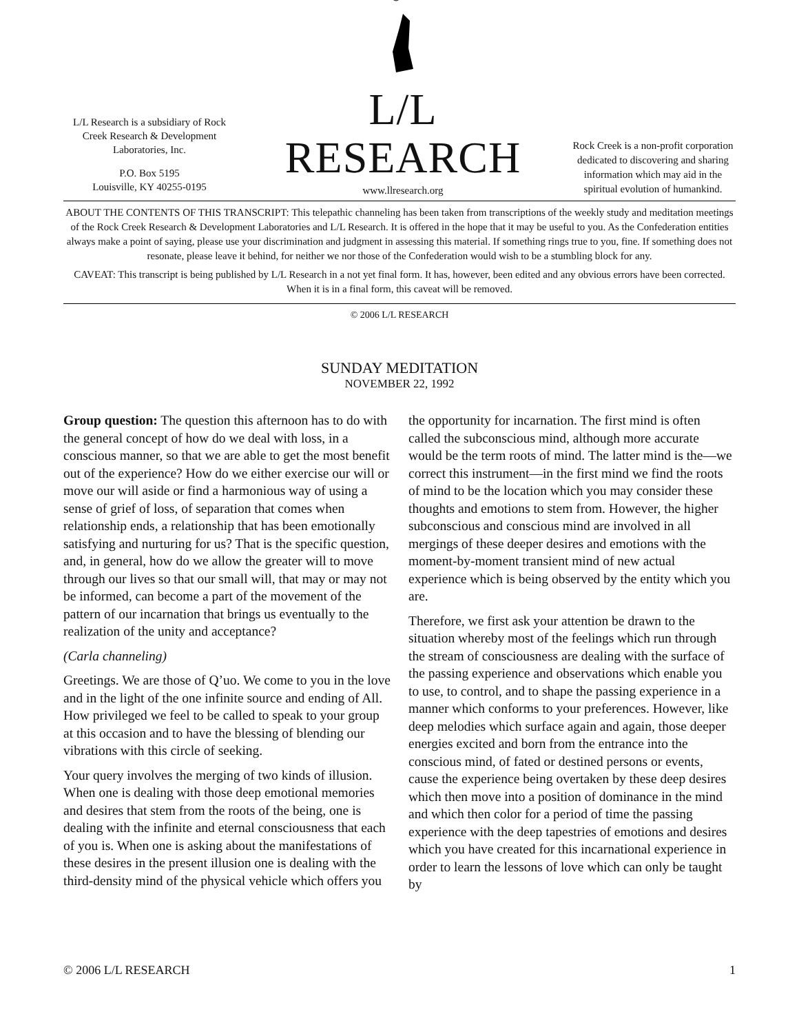L/L Research is a subsidiary of Rock Creek Research & Development Laboratories, Inc.
P.O. Box 5195
Louisville, KY 40255-0195
L/L RESEARCH
www.llresearch.org
Rock Creek is a non-profit corporation dedicated to discovering and sharing information which may aid in the spiritual evolution of humankind.
ABOUT THE CONTENTS OF THIS TRANSCRIPT: This telepathic channeling has been taken from transcriptions of the weekly study and meditation meetings of the Rock Creek Research & Development Laboratories and L/L Research. It is offered in the hope that it may be useful to you. As the Confederation entities always make a point of saying, please use your discrimination and judgment in assessing this material. If something rings true to you, fine. If something does not resonate, please leave it behind, for neither we nor those of the Confederation would wish to be a stumbling block for any.
CAVEAT: This transcript is being published by L/L Research in a not yet final form. It has, however, been edited and any obvious errors have been corrected. When it is in a final form, this caveat will be removed.
© 2006 L/L RESEARCH
SUNDAY MEDITATION
NOVEMBER 22, 1992
Group question: The question this afternoon has to do with the general concept of how do we deal with loss, in a conscious manner, so that we are able to get the most benefit out of the experience? How do we either exercise our will or move our will aside or find a harmonious way of using a sense of grief of loss, of separation that comes when relationship ends, a relationship that has been emotionally satisfying and nurturing for us? That is the specific question, and, in general, how do we allow the greater will to move through our lives so that our small will, that may or may not be informed, can become a part of the movement of the pattern of our incarnation that brings us eventually to the realization of the unity and acceptance?
(Carla channeling)
Greetings. We are those of Q’uo. We come to you in the love and in the light of the one infinite source and ending of All. How privileged we feel to be called to speak to your group at this occasion and to have the blessing of blending our vibrations with this circle of seeking.
Your query involves the merging of two kinds of illusion. When one is dealing with those deep emotional memories and desires that stem from the roots of the being, one is dealing with the infinite and eternal consciousness that each of you is. When one is asking about the manifestations of these desires in the present illusion one is dealing with the third-density mind of the physical vehicle which offers you the opportunity for incarnation. The first mind is often called the subconscious mind, although more accurate would be the term roots of mind. The latter mind is the—we correct this instrument—in the first mind we find the roots of mind to be the location which you may consider these thoughts and emotions to stem from. However, the higher subconscious and conscious mind are involved in all mergings of these deeper desires and emotions with the moment-by-moment transient mind of new actual experience which is being observed by the entity which you are.
Therefore, we first ask your attention be drawn to the situation whereby most of the feelings which run through the stream of consciousness are dealing with the surface of the passing experience and observations which enable you to use, to control, and to shape the passing experience in a manner which conforms to your preferences. However, like deep melodies which surface again and again, those deeper energies excited and born from the entrance into the conscious mind, of fated or destined persons or events, cause the experience being overtaken by these deep desires which then move into a position of dominance in the mind and which then color for a period of time the passing experience with the deep tapestries of emotions and desires which you have created for this incarnational experience in order to learn the lessons of love which can only be taught by
© 2006 L/L RESEARCH 1